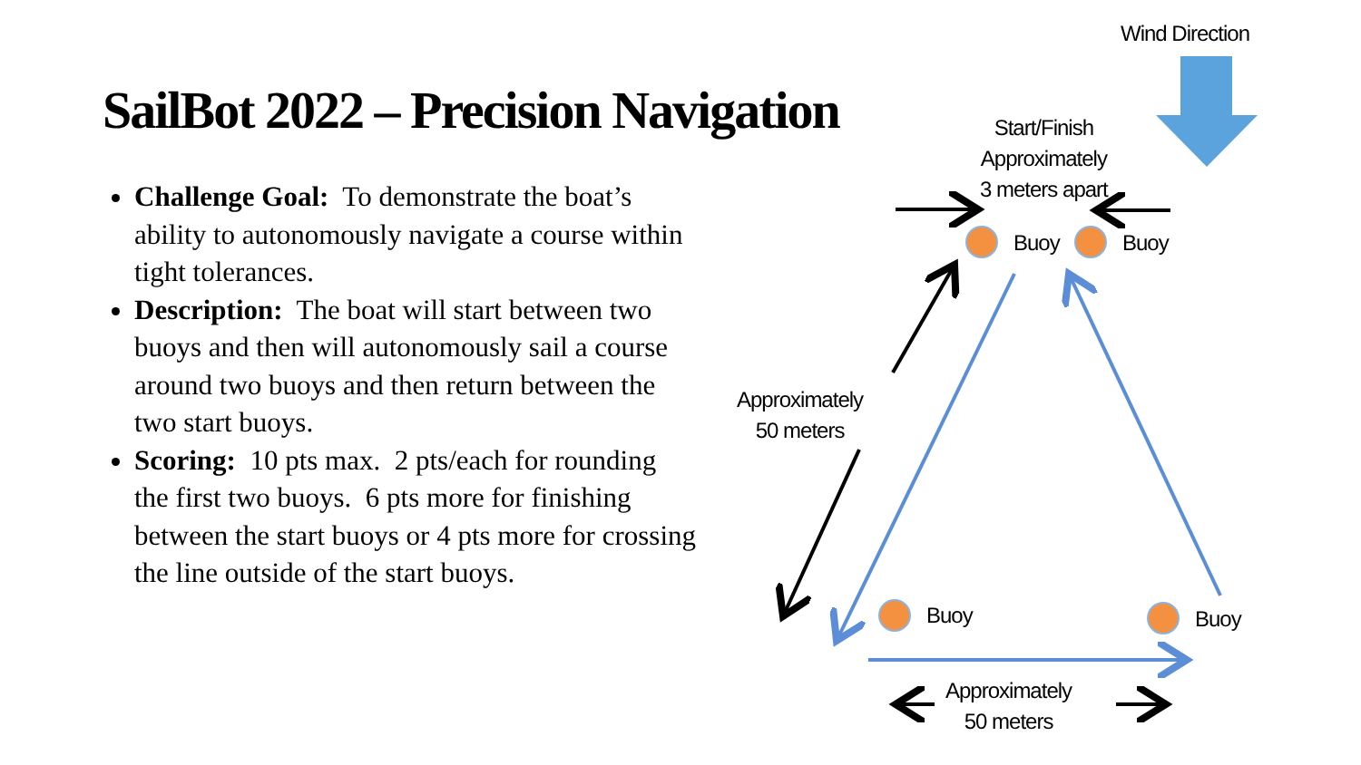Wind Direction
SailBot 2022 – Precision Navigation
Challenge Goal: To demonstrate the boat’s ability to autonomously navigate a course within tight tolerances.
Description: The boat will start between two buoys and then will autonomously sail a course around two buoys and then return between the two start buoys.
Scoring: 10 pts max. 2 pts/each for rounding the first two buoys. 6 pts more for finishing between the start buoys or 4 pts more for crossing the line outside of the start buoys.
Start/Finish
Approximately
3 meters apart
Buoy Buoy
Approximately
50 meters
Buoy Buoy
Approximately
50 meters